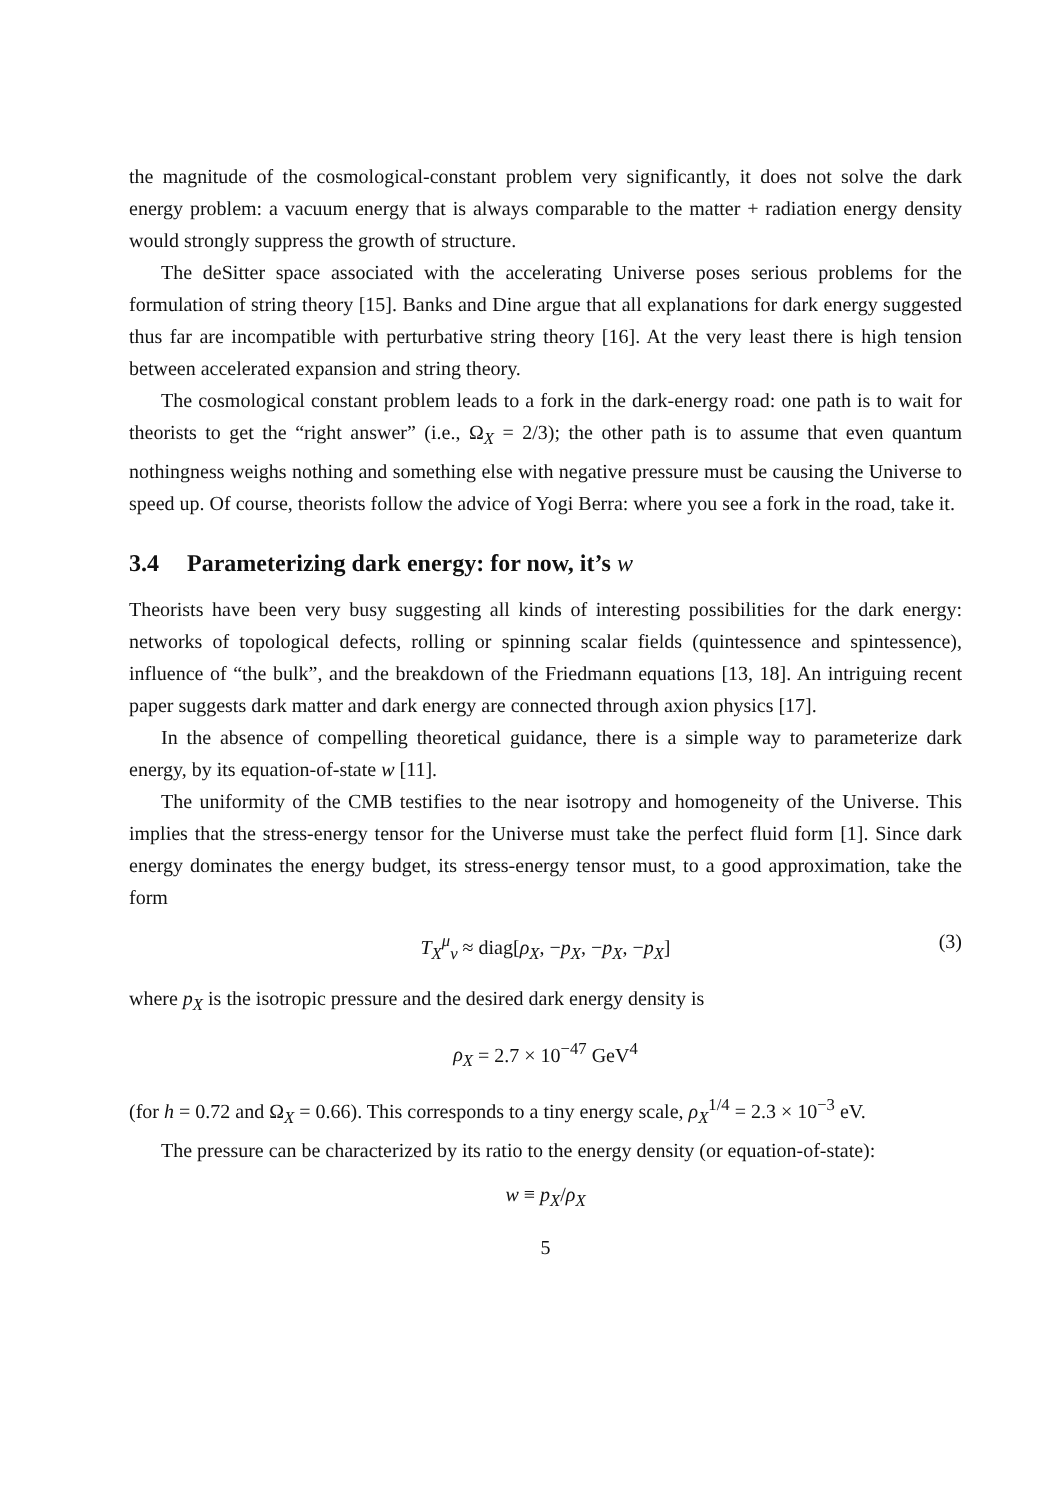the magnitude of the cosmological-constant problem very significantly, it does not solve the dark energy problem: a vacuum energy that is always comparable to the matter + radiation energy density would strongly suppress the growth of structure.
The deSitter space associated with the accelerating Universe poses serious problems for the formulation of string theory [15]. Banks and Dine argue that all explanations for dark energy suggested thus far are incompatible with perturbative string theory [16]. At the very least there is high tension between accelerated expansion and string theory.
The cosmological constant problem leads to a fork in the dark-energy road: one path is to wait for theorists to get the “right answer” (i.e., Ω<sub>X</sub> = 2/3); the other path is to assume that even quantum nothingness weighs nothing and something else with negative pressure must be causing the Universe to speed up. Of course, theorists follow the advice of Yogi Berra: where you see a fork in the road, take it.
3.4 Parameterizing dark energy: for now, it’s w
Theorists have been very busy suggesting all kinds of interesting possibilities for the dark energy: networks of topological defects, rolling or spinning scalar fields (quintessence and spintessence), influence of “the bulk”, and the breakdown of the Friedmann equations [13, 18]. An intriguing recent paper suggests dark matter and dark energy are connected through axion physics [17].
In the absence of compelling theoretical guidance, there is a simple way to parameterize dark energy, by its equation-of-state w [11].
The uniformity of the CMB testifies to the near isotropy and homogeneity of the Universe. This implies that the stress-energy tensor for the Universe must take the perfect fluid form [1]. Since dark energy dominates the energy budget, its stress-energy tensor must, to a good approximation, take the form
T<sub>X</sub><sup>μ</sup><sub>ν</sub> ≈ diag[ρ<sub>X</sub>, −p<sub>X</sub>, −p<sub>X</sub>, −p<sub>X</sub>] (3)
where p<sub>X</sub> is the isotropic pressure and the desired dark energy density is
ρ<sub>X</sub> = 2.7 × 10<sup>−47</sup> GeV<sup>4</sup>
(for h = 0.72 and Ω<sub>X</sub> = 0.66). This corresponds to a tiny energy scale, ρ<sub>X</sub><sup>1/4</sup> = 2.3 × 10<sup>−3</sup> eV.
The pressure can be characterized by its ratio to the energy density (or equation-of-state):
w ≡ p<sub>X</sub>/ρ<sub>X</sub>
5